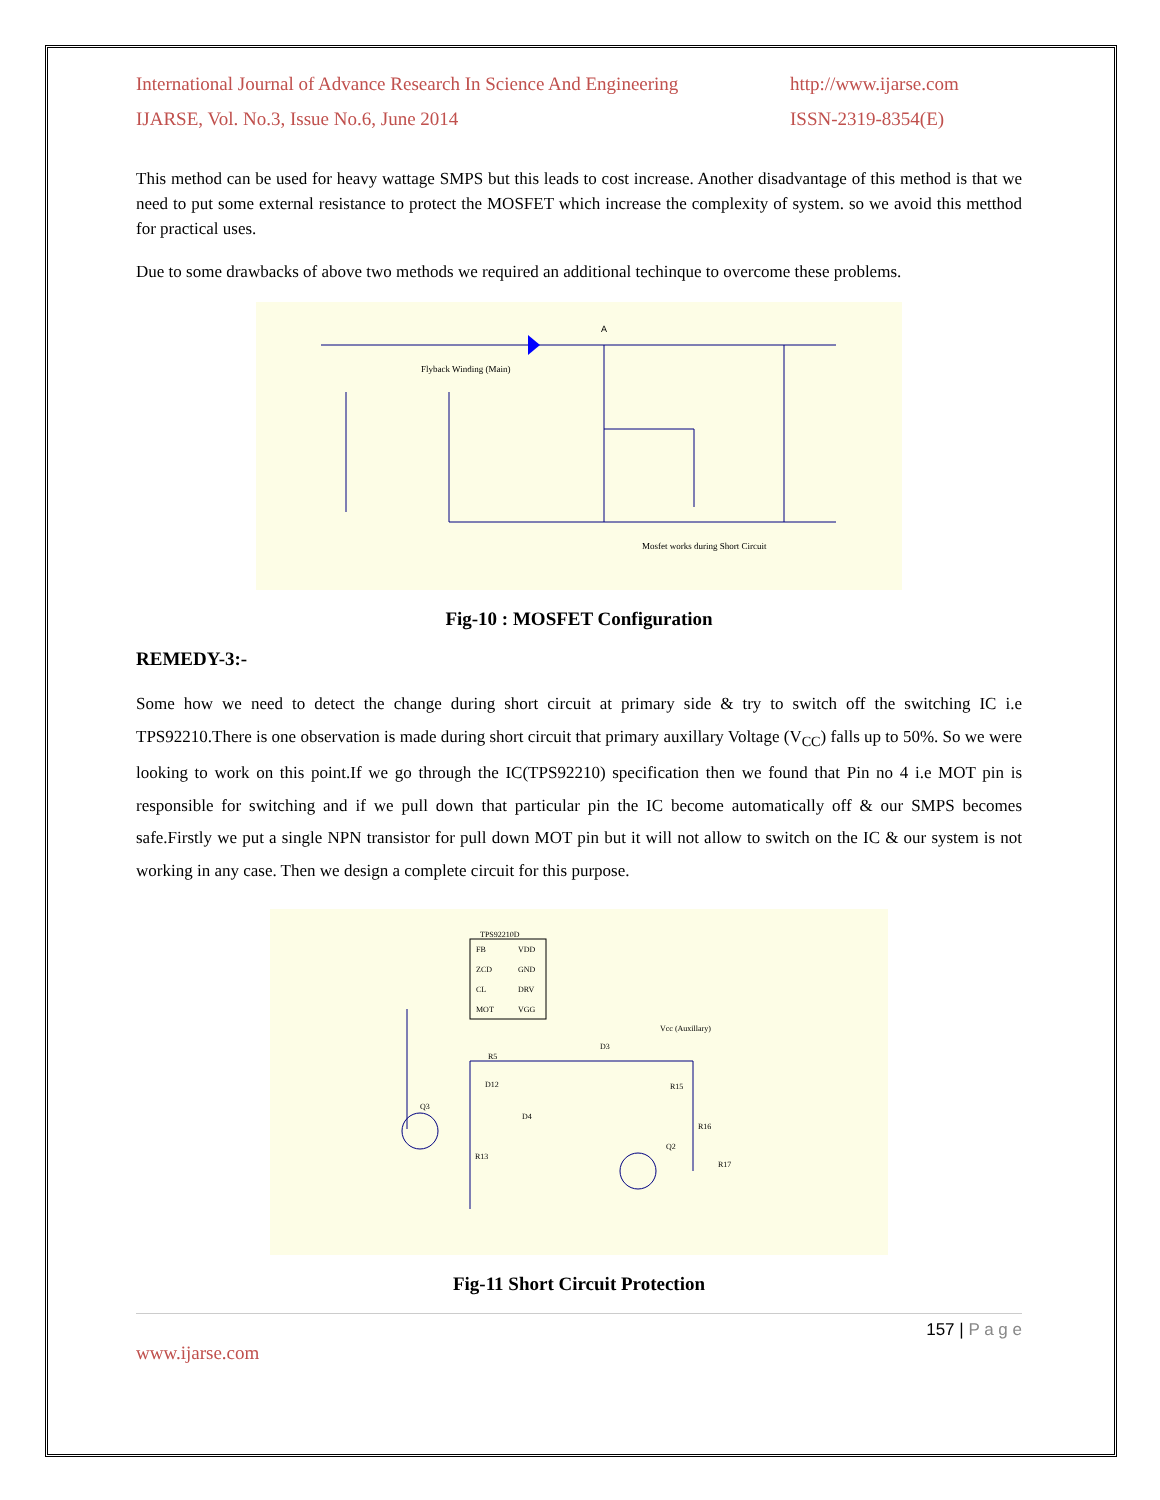International Journal of Advance Research In Science And Engineering http://www.ijarse.com
IJARSE, Vol. No.3, Issue No.6, June 2014 ISSN-2319-8354(E)
This method can be used for heavy wattage SMPS but this leads to cost increase. Another disadvantage of this method is that we need to put some external resistance to protect the MOSFET which increase the complexity of system. so we avoid this metthod for practical uses.
Due to some drawbacks of above two methods we required an additional techinque to overcome these problems.
Mosfet works during Short Circuit
Flyback Winding (Main)
A
Fig-10 : MOSFET Configuration
REMEDY-3:-
Some how we need to detect the change during short circuit at primary side & try to switch off the switching IC i.e TPS92210.There is one observation is made during short circuit that primary auxillary Voltage (V<sub>CC</sub>) falls up to 50%. So we were looking to work on this point.If we go through the IC(TPS92210) specification then we found that Pin no 4 i.e MOT pin is responsible for switching and if we pull down that particular pin the IC become automatically off & our SMPS becomes safe.Firstly we put a single NPN transistor for pull down MOT pin but it will not allow to switch on the IC & our system is not working in any case. Then we design a complete circuit for this purpose.
TPS92210D
FB
VDD
ZCD
GND
CL
DRV
MOT
VGG
Vcc (Auxillary)
R5
D3
D12
D4
R15
R16
R17
Q3
Q2
R13
Fig-11 Short Circuit Protection
157 | P a g e
www.ijarse.com